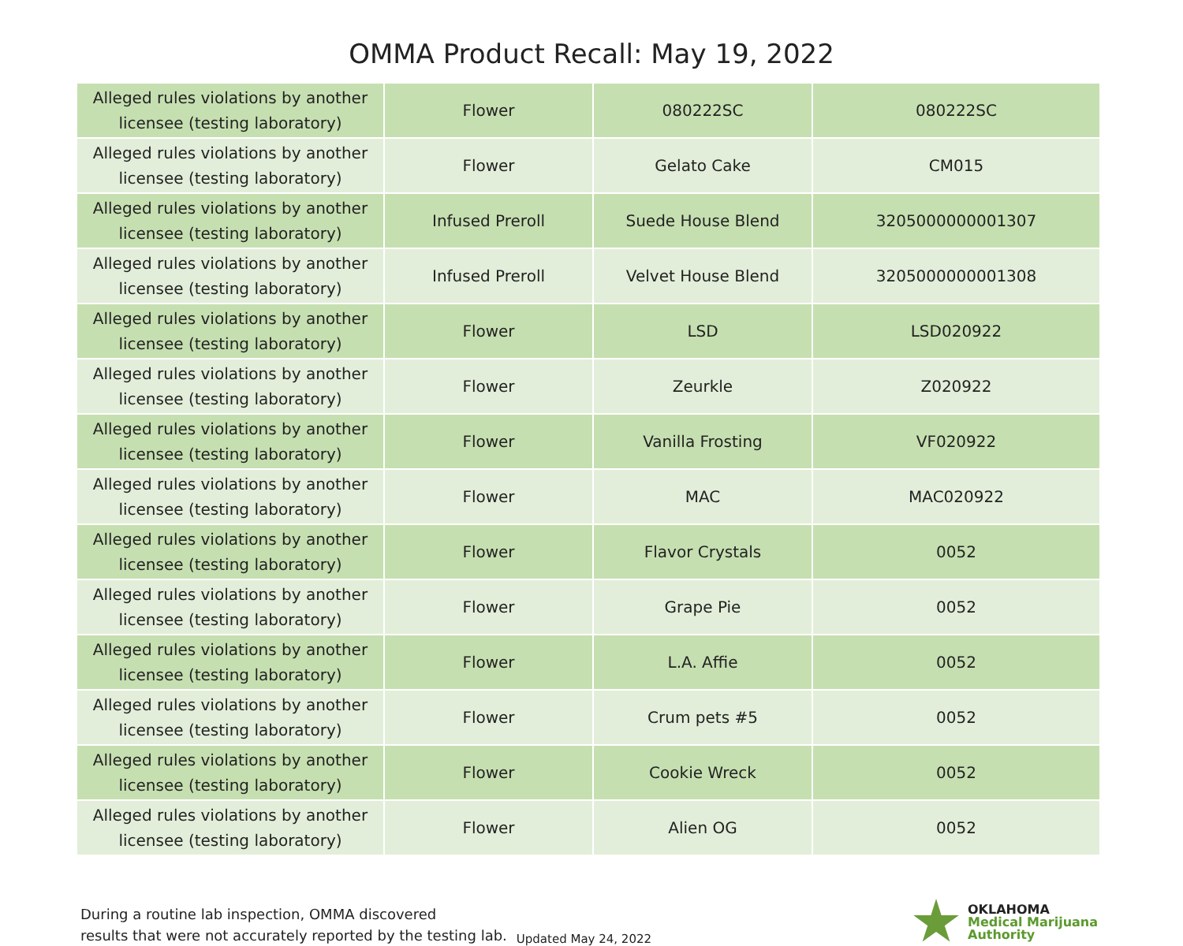OMMA Product Recall: May 19, 2022
| Alleged rules violations by another licensee (testing laboratory) | Flower | 080222SC | 080222SC |
| Alleged rules violations by another licensee (testing laboratory) | Flower | Gelato Cake | CM015 |
| Alleged rules violations by another licensee (testing laboratory) | Infused Preroll | Suede House Blend | 3205000000001307 |
| Alleged rules violations by another licensee (testing laboratory) | Infused Preroll | Velvet House Blend | 3205000000001308 |
| Alleged rules violations by another licensee (testing laboratory) | Flower | LSD | LSD020922 |
| Alleged rules violations by another licensee (testing laboratory) | Flower | Zeurkle | Z020922 |
| Alleged rules violations by another licensee (testing laboratory) | Flower | Vanilla Frosting | VF020922 |
| Alleged rules violations by another licensee (testing laboratory) | Flower | MAC | MAC020922 |
| Alleged rules violations by another licensee (testing laboratory) | Flower | Flavor Crystals | 0052 |
| Alleged rules violations by another licensee (testing laboratory) | Flower | Grape Pie | 0052 |
| Alleged rules violations by another licensee (testing laboratory) | Flower | L.A. Affie | 0052 |
| Alleged rules violations by another licensee (testing laboratory) | Flower | Crum pets #5 | 0052 |
| Alleged rules violations by another licensee (testing laboratory) | Flower | Cookie Wreck | 0052 |
| Alleged rules violations by another licensee (testing laboratory) | Flower | Alien OG | 0052 |
During a routine lab inspection, OMMA discovered
results that were not accurately reported by the testing lab.
Updated May 24, 2022
OKLAHOMA
Medical Marijuana
Authority